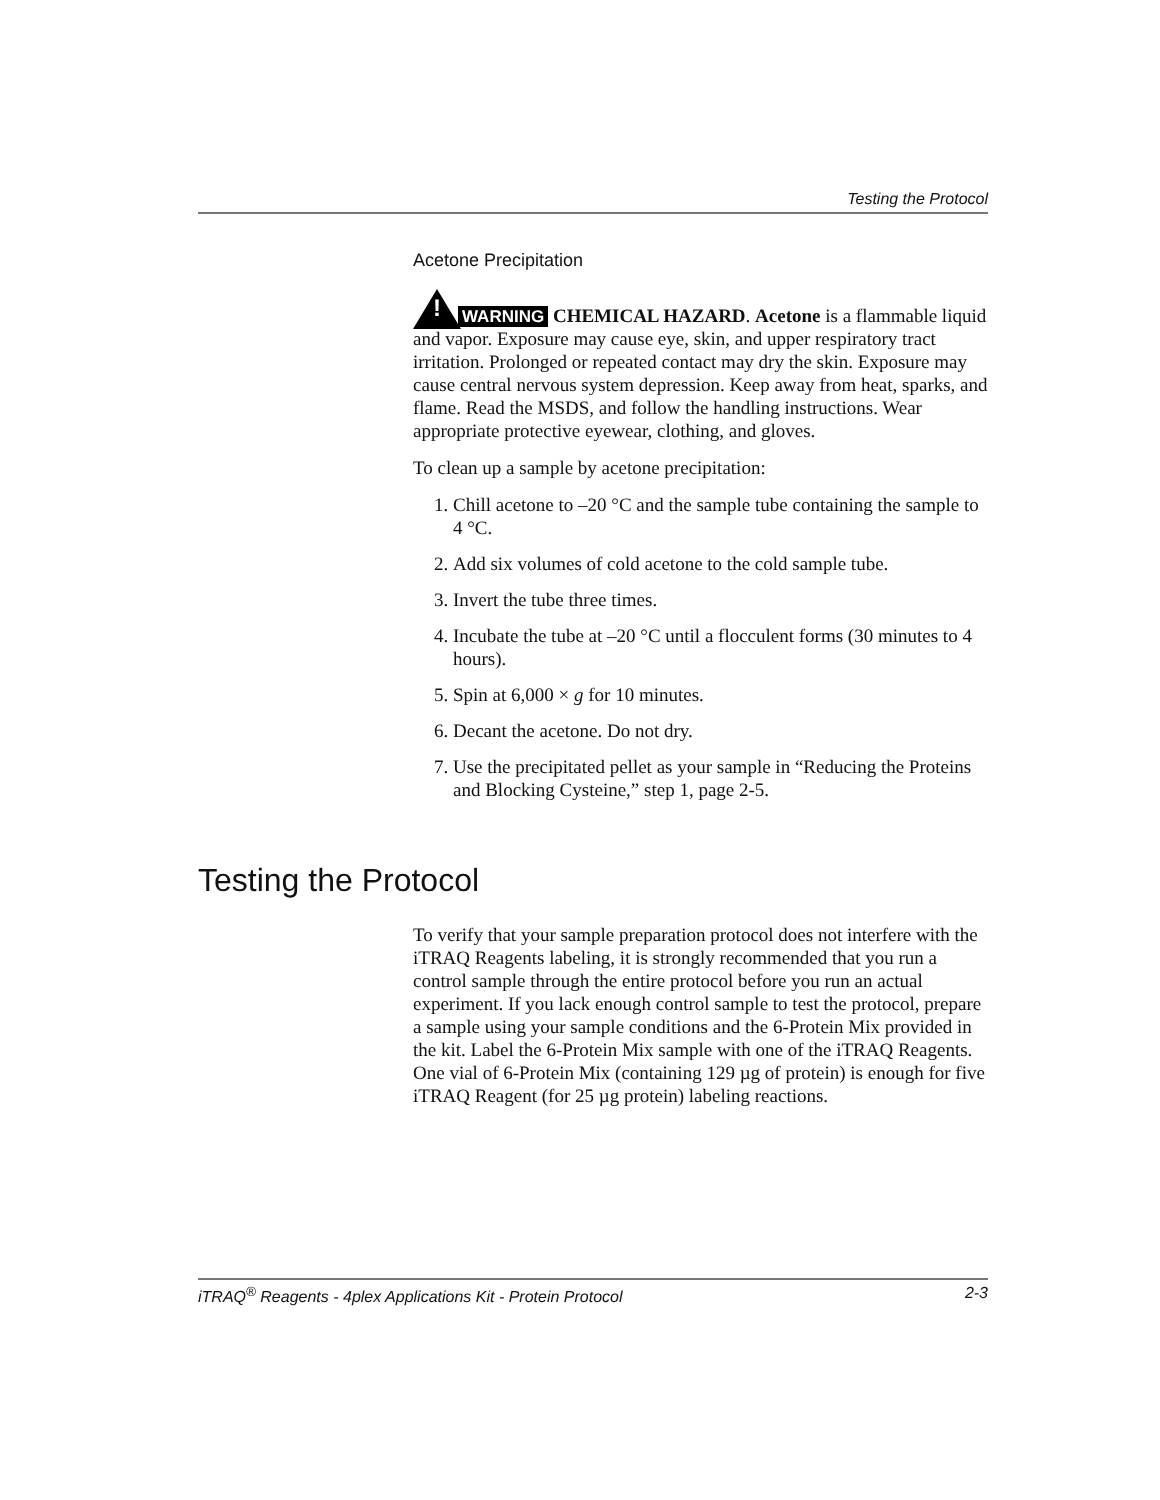Testing the Protocol
Acetone Precipitation
! WARNING CHEMICAL HAZARD. Acetone is a flammable liquid and vapor. Exposure may cause eye, skin, and upper respiratory tract irritation. Prolonged or repeated contact may dry the skin. Exposure may cause central nervous system depression. Keep away from heat, sparks, and flame. Read the MSDS, and follow the handling instructions. Wear appropriate protective eyewear, clothing, and gloves.
To clean up a sample by acetone precipitation:
1. Chill acetone to –20 °C and the sample tube containing the sample to 4 °C.
2. Add six volumes of cold acetone to the cold sample tube.
3. Invert the tube three times.
4. Incubate the tube at –20 °C until a flocculent forms (30 minutes to 4 hours).
5. Spin at 6,000 × g for 10 minutes.
6. Decant the acetone. Do not dry.
7. Use the precipitated pellet as your sample in “Reducing the Proteins and Blocking Cysteine,” step 1, page 2-5.
Testing the Protocol
To verify that your sample preparation protocol does not interfere with the iTRAQ Reagents labeling, it is strongly recommended that you run a control sample through the entire protocol before you run an actual experiment. If you lack enough control sample to test the protocol, prepare a sample using your sample conditions and the 6-Protein Mix provided in the kit. Label the 6-Protein Mix sample with one of the iTRAQ Reagents. One vial of 6-Protein Mix (containing 129 µg of protein) is enough for five iTRAQ Reagent (for 25 µg protein) labeling reactions.
iTRAQ<sup>®</sup> Reagents - 4plex Applications Kit - Protein Protocol 2-3